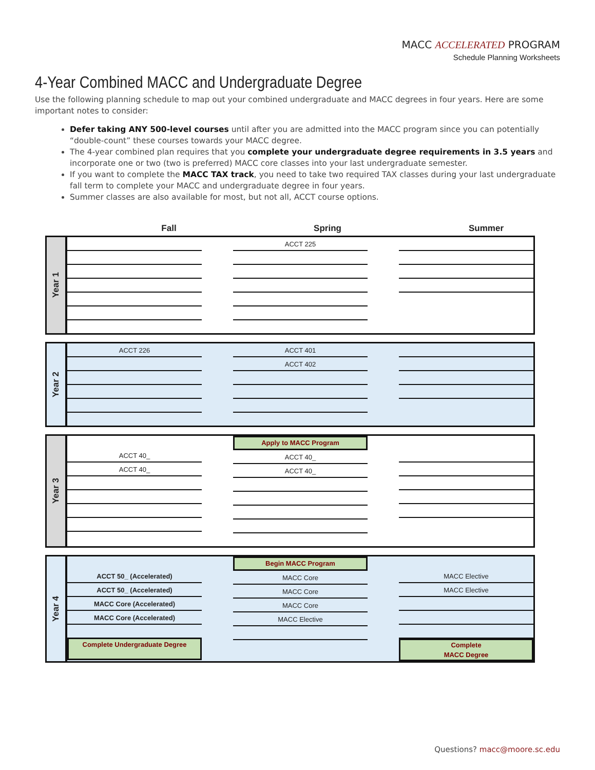MACC ACCELERATED PROGRAM
Schedule Planning Worksheets
4-Year Combined MACC and Undergraduate Degree
Use the following planning schedule to map out your combined undergraduate and MACC degrees in four years. Here are some important notes to consider:
Defer taking ANY 500-level courses until after you are admitted into the MACC program since you can potentially “double-count” these courses towards your MACC degree.
The 4-year combined plan requires that you complete your undergraduate degree requirements in 3.5 years and incorporate one or two (two is preferred) MACC core classes into your last undergraduate semester.
If you want to complete the MACC TAX track, you need to take two required TAX classes during your last undergraduate fall term to complete your MACC and undergraduate degree in four years.
Summer classes are also available for most, but not all, ACCT course options.
Fall Spring Summer
Year 1
ACCT 225
Year 2
ACCT 226 ACCT 401
ACCT 402
Year 3
ACCT 40_
ACCT 40_
Apply to MACC Program
ACCT 40_
ACCT 40_
Year 4
ACCT 50_ (Accelerated)
ACCT 50_ (Accelerated)
MACC Core (Accelerated)
MACC Core (Accelerated)
Complete Undergraduate Degree
Begin MACC Program
MACC Core
MACC Core
MACC Core
MACC Elective
MACC Elective
MACC Elective
Complete
MACC Degree
Questions? macc@moore.sc.edu